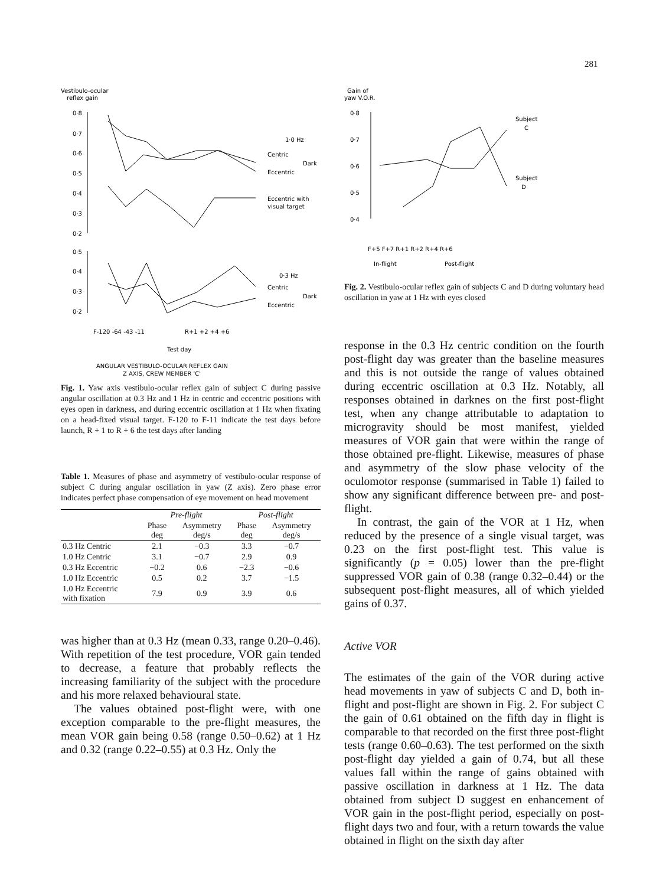281
Vestibulo-ocular
reflex gain
0·8
0·7
0·6
0·5
0·4
0·3
0·2
1·0 Hz
Centric
Dark
Eccentric
Eccentric with
visual target
0·5
0·4
0·3
0·2
0·3 Hz
Centric
Dark
Eccentric
F-120 -64 -43 -11
R+1 +2 +4 +6
Test day
ANGULAR VESTIBULO-OCULAR REFLEX GAIN
Z AXIS, CREW MEMBER 'C'
Fig. 1. Yaw axis vestibulo-ocular reflex gain of subject C during passive angular oscillation at 0.3 Hz and 1 Hz in centric and eccentric positions with eyes open in darkness, and during eccentric oscillation at 1 Hz when fixating on a head-fixed visual target. F-120 to F-11 indicate the test days before launch, R + 1 to R + 6 the test days after landing
Table 1. Measures of phase and asymmetry of vestibulo-ocular response of subject C during angular oscillation in yaw (Z axis). Zero phase error indicates perfect phase compensation of eye movement on head movement
| | Pre-flight | | Post-flight | |
| --- | --- | --- | --- | --- |
| | Phase deg | Asymmetry deg/s | Phase deg | Asymmetry deg/s |
| 0.3 Hz Centric | 2.1 | −0.3 | 3.3 | −0.7 |
| 1.0 Hz Centric | 3.1 | −0.7 | 2.9 | 0.9 |
| 0.3 Hz Eccentric | −0.2 | 0.6 | −2.3 | −0.6 |
| 1.0 Hz Eccentric | 0.5 | 0.2 | 3.7 | −1.5 |
| 1.0 Hz Eccentric with fixation | 7.9 | 0.9 | 3.9 | 0.6 |
was higher than at 0.3 Hz (mean 0.33, range 0.20–0.46). With repetition of the test procedure, VOR gain tended to decrease, a feature that probably reflects the increasing familiarity of the subject with the procedure and his more relaxed behavioural state.
The values obtained post-flight were, with one exception comparable to the pre-flight measures, the mean VOR gain being 0.58 (range 0.50–0.62) at 1 Hz and 0.32 (range 0.22–0.55) at 0.3 Hz. Only the
Gain of
yaw V.O.R.
0·8
0·7
0·6
0·5
0·4
Subject
C
Subject
D
F+5 F+7 R+1 R+2 R+4 R+6
In-flight
Post-flight
Fig. 2. Vestibulo-ocular reflex gain of subjects C and D during voluntary head oscillation in yaw at 1 Hz with eyes closed
response in the 0.3 Hz centric condition on the fourth post-flight day was greater than the baseline measures and this is not outside the range of values obtained during eccentric oscillation at 0.3 Hz. Notably, all responses obtained in darknes on the first post-flight test, when any change attributable to adaptation to microgravity should be most manifest, yielded measures of VOR gain that were within the range of those obtained pre-flight. Likewise, measures of phase and asymmetry of the slow phase velocity of the oculomotor response (summarised in Table 1) failed to show any significant difference between pre- and post-flight.
In contrast, the gain of the VOR at 1 Hz, when reduced by the presence of a single visual target, was 0.23 on the first post-flight test. This value is significantly (p = 0.05) lower than the pre-flight suppressed VOR gain of 0.38 (range 0.32–0.44) or the subsequent post-flight measures, all of which yielded gains of 0.37.
Active VOR
The estimates of the gain of the VOR during active head movements in yaw of subjects C and D, both in-flight and post-flight are shown in Fig. 2. For subject C the gain of 0.61 obtained on the fifth day in flight is comparable to that recorded on the first three post-flight tests (range 0.60–0.63). The test performed on the sixth post-flight day yielded a gain of 0.74, but all these values fall within the range of gains obtained with passive oscillation in darkness at 1 Hz. The data obtained from subject D suggest en enhancement of VOR gain in the post-flight period, especially on post-flight days two and four, with a return towards the value obtained in flight on the sixth day after